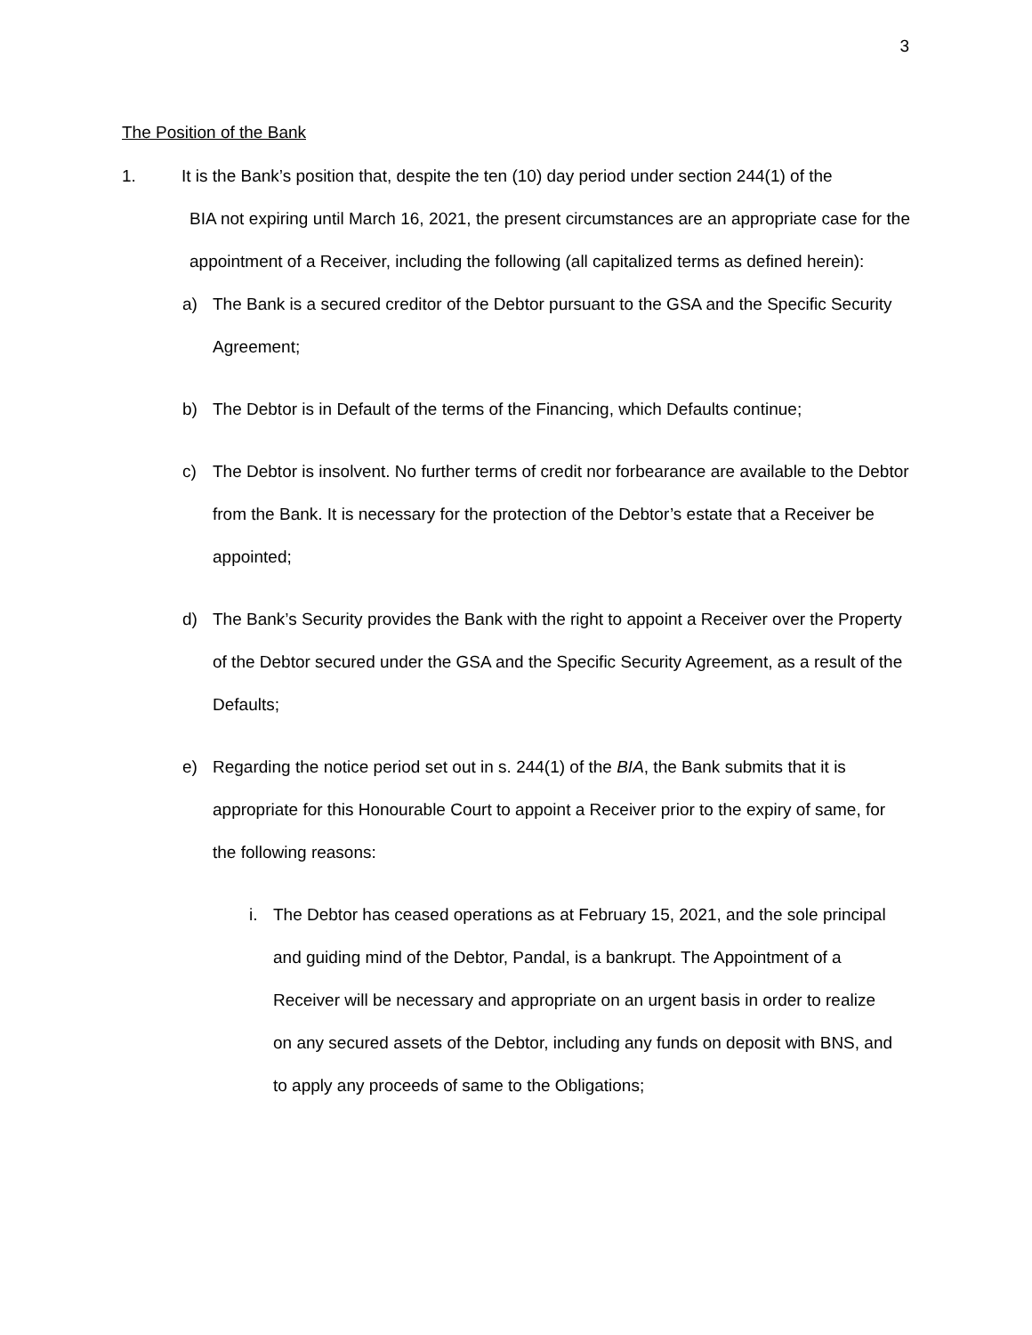3
The Position of the Bank
1. It is the Bank’s position that, despite the ten (10) day period under section 244(1) of the
BIA not expiring until March 16, 2021, the present circumstances are an appropriate case for the appointment of a Receiver, including the following (all capitalized terms as defined herein):
a) The Bank is a secured creditor of the Debtor pursuant to the GSA and the Specific Security Agreement;
b) The Debtor is in Default of the terms of the Financing, which Defaults continue;
c) The Debtor is insolvent. No further terms of credit nor forbearance are available to the Debtor from the Bank. It is necessary for the protection of the Debtor’s estate that a Receiver be appointed;
d) The Bank’s Security provides the Bank with the right to appoint a Receiver over the Property of the Debtor secured under the GSA and the Specific Security Agreement, as a result of the Defaults;
e) Regarding the notice period set out in s. 244(1) of the BIA, the Bank submits that it is appropriate for this Honourable Court to appoint a Receiver prior to the expiry of same, for the following reasons:
i. The Debtor has ceased operations as at February 15, 2021, and the sole principal and guiding mind of the Debtor, Pandal, is a bankrupt. The Appointment of a Receiver will be necessary and appropriate on an urgent basis in order to realize on any secured assets of the Debtor, including any funds on deposit with BNS, and to apply any proceeds of same to the Obligations;